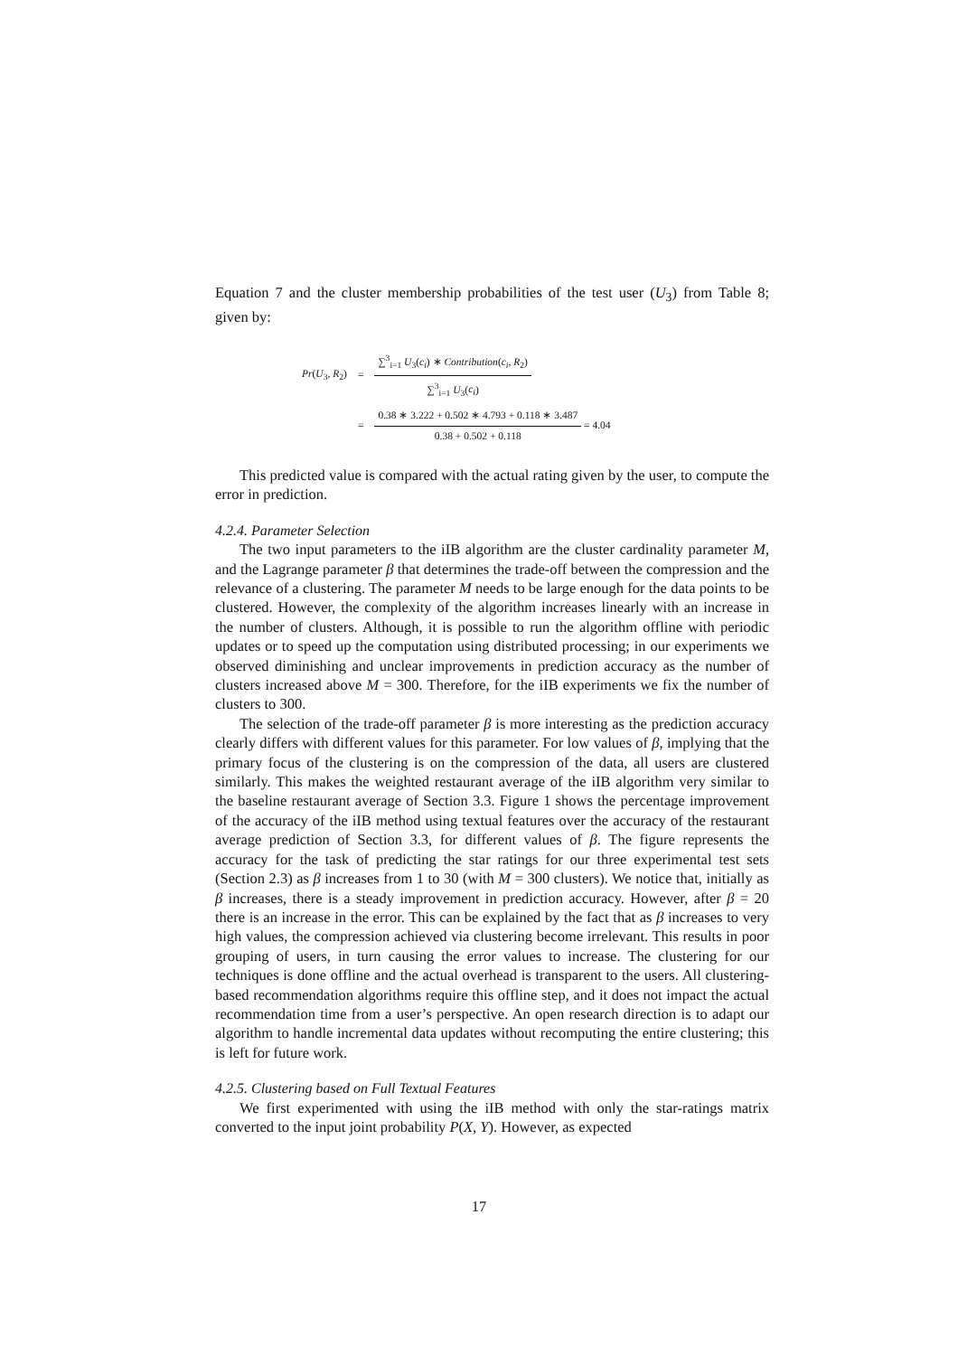Equation 7 and the cluster membership probabilities of the test user (U<sub>3</sub>) from Table 8; given by:
| Pr ( U<sub>3</sub>, R<sub>2</sub>) | = | ∑<sup>3</sup><sub>i=1</sub> U<sub>3</sub>( c<sub>i</sub> ) ∗ Contribution ( c<sub>i</sub> , R<sub>2</sub>) ∑<sup>3</sup><sub>i=1</sub> U<sub>3</sub>( c<sub>i</sub> ) |
| | = | 0.38 ∗ 3.222 + 0.502 ∗ 4.793 + 0.118 ∗ 3.487 0.38 + 0.502 + 0.118 = 4.04 |
This predicted value is compared with the actual rating given by the user, to compute the error in prediction.
4.2.4. Parameter Selection
The two input parameters to the iIB algorithm are the cluster cardinality parameter M, and the Lagrange parameter β that determines the trade-off between the compression and the relevance of a clustering. The parameter M needs to be large enough for the data points to be clustered. However, the complexity of the algorithm increases linearly with an increase in the number of clusters. Although, it is possible to run the algorithm offline with periodic updates or to speed up the computation using distributed processing; in our experiments we observed diminishing and unclear improvements in prediction accuracy as the number of clusters increased above M = 300. Therefore, for the iIB experiments we fix the number of clusters to 300.
The selection of the trade-off parameter β is more interesting as the prediction accuracy clearly differs with different values for this parameter. For low values of β, implying that the primary focus of the clustering is on the compression of the data, all users are clustered similarly. This makes the weighted restaurant average of the iIB algorithm very similar to the baseline restaurant average of Section 3.3. Figure 1 shows the percentage improvement of the accuracy of the iIB method using textual features over the accuracy of the restaurant average prediction of Section 3.3, for different values of β. The figure represents the accuracy for the task of predicting the star ratings for our three experimental test sets (Section 2.3) as β increases from 1 to 30 (with M = 300 clusters). We notice that, initially as β increases, there is a steady improvement in prediction accuracy. However, after β = 20 there is an increase in the error. This can be explained by the fact that as β increases to very high values, the compression achieved via clustering become irrelevant. This results in poor grouping of users, in turn causing the error values to increase. The clustering for our techniques is done offline and the actual overhead is transparent to the users. All clustering-based recommendation algorithms require this offline step, and it does not impact the actual recommendation time from a user’s perspective. An open research direction is to adapt our algorithm to handle incremental data updates without recomputing the entire clustering; this is left for future work.
4.2.5. Clustering based on Full Textual Features
We first experimented with using the iIB method with only the star-ratings matrix converted to the input joint probability P(X, Y). However, as expected
17